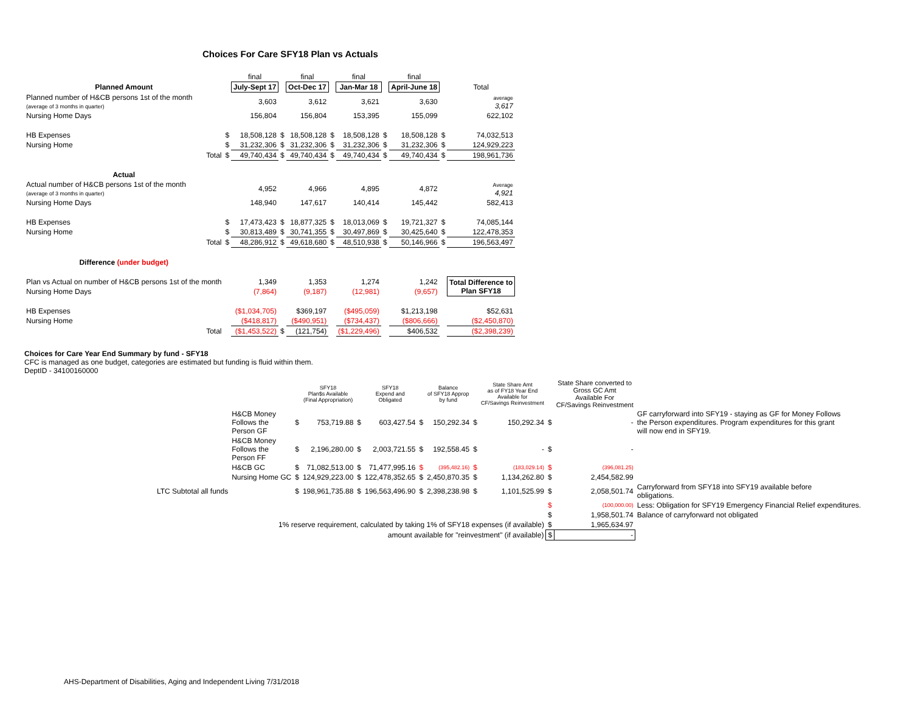Choices For Care SFY18 Plan vs Actuals
| | | final | | final | | final | | final | | |
| Planned Amount | | July-Sept 17 | | Oct-Dec 17 | | Jan-Mar 18 | | April-June 18 | | Total |
| Planned number of H&CB persons 1st of the month (average of 3 months in quarter) | | 3,603 | | 3,612 | | 3,621 | | 3,630 | | average 3,617 |
| Nursing Home Days | | 156,804 | | 156,804 | | 153,395 | | 155,099 | | 622,102 |
| HB Expenses | $ | 18,508,128 | $ | 18,508,128 | $ | 18,508,128 | $ | 18,508,128 | $ | 74,032,513 |
| Nursing Home | $ | 31,232,306 | $ | 31,232,306 | $ | 31,232,306 | $ | 31,232,306 | $ | 124,929,223 |
| Total | $ | 49,740,434 | $ | 49,740,434 | $ | 49,740,434 | $ | 49,740,434 | $ | 198,961,736 |
| Actual | | | | | | | | | | |
| Actual number of H&CB persons 1st of the month (average of 3 months in quarter) | | 4,952 | | 4,966 | | 4,895 | | 4,872 | | Average 4,921 |
| Nursing Home Days | | 148,940 | | 147,617 | | 140,414 | | 145,442 | | 582,413 |
| HB Expenses | $ | 17,473,423 | $ | 18,877,325 | $ | 18,013,069 | $ | 19,721,327 | $ | 74,085,144 |
| Nursing Home | $ | 30,813,489 | $ | 30,741,355 | $ | 30,497,869 | $ | 30,425,640 | $ | 122,478,353 |
| Total | $ | 48,286,912 | $ | 49,618,680 | $ | 48,510,938 | $ | 50,146,966 | $ | 196,563,497 |
| Difference (under budget) | | | | | | | | | | |
| Plan vs Actual on number of H&CB persons 1st of the month | | 1,349 | | 1,353 | | 1,274 | | 1,242 | | Total Difference to Plan SFY18 |
| Nursing Home Days | | (7,864) | | (9,187) | | (12,981) | | (9,657) | | |
| HB Expenses | | ($1,034,705) | | $369,197 | | ($495,059) | | $1,213,198 | | $52,631 |
| Nursing Home | | ($418,817) | | ($490,951) | | ($734,437) | | ($806,666) | | ($2,450,870) |
| Total | | ($1,453,522) | $ | (121,754) | | ($1,229,496) | | $406,532 | | ($2,398,239) |
Choices for Care Year End Summary by fund - SFY18
CFC is managed as one budget, categories are estimated but funding is fluid within them.
DeptID - 34100160000
| | | | SFY18 Plan$s Available (Final Appropriation) | | SFY18 Expend and Obligated | | Balance of SFY18 Approp by fund | | State Share Amt as of FY18 Year End Available for CF/Savings Reinvestment | | State Share converted to Gross GC Amt Available For CF/Savings Reinvestment | |
| | H&CB Money Follows the Person GF | $ | 753,719.88 | $ | 603,427.54 | $ | 150,292.34 | $ | 150,292.34 | $ | - | GF carryforward into SFY19 - staying as GF for Money Follows the Person expenditures. Program expenditures for this grant will now end in SFY19. |
| | H&CB Money Follows the Person FF | $ | 2,196,280.00 | $ | 2,003,721.55 | $ | 192,558.45 | $ | - | $ | - | |
| | H&CB GC | $ | 71,082,513.00 | $ | 71,477,995.16 | $ | (395,482.16) | $ | (183,029.14) | $ | (396,081.25) | |
| | Nursing Home GC | $ | 124,929,223.00 | $ | 122,478,352.65 | $ | 2,450,870.35 | $ | 1,134,262.80 | $ | 2,454,582.99 | |
| LTC Subtotal all funds | | $ | 198,961,735.88 | $ | 196,563,496.90 | $ | 2,398,238.98 | $ | 1,101,525.99 | $ | 2,058,501.74 | Carryforward from SFY18 into SFY19 available before obligations. |
| | | | | | | | | | | $ | (100,000.00) | Less: Obligation for SFY19 Emergency Financial Relief expenditures. |
| | | | | | | | | | | $ | 1,958,501.74 | Balance of carryforward not obligated |
| 1% reserve requirement, calculated by taking 1% of SFY18 expenses (if available) | | | | | | | | | | $ | 1,965,634.97 | |
| amount available for "reinvestment" (if available) | | | | | | | | | | $ | - | |
AHS-Department of Disabilities, Aging and Independent Living 7/31/2018